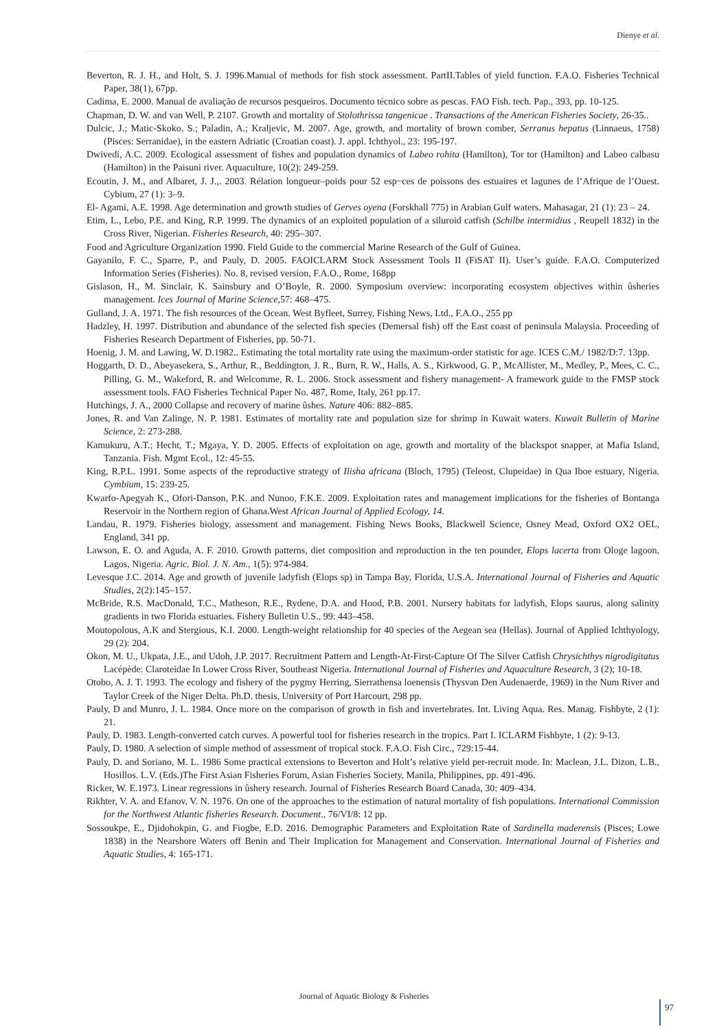Dienye et al.
Beverton, R. J. H., and Holt, S. J. 1996.Manual of methods for fish stock assessment. PartII.Tables of yield function. F.A.O. Fisheries Technical Paper, 38(1), 67pp.
Cadima, E. 2000. Manual de avaliação de recursos pesqueiros. Documento técnico sobre as pescas. FAO Fish. tech. Pap., 393, pp. 10-125.
Chapman, D. W. and van Well, P. 2107. Growth and mortality of Stolothrissa tangenicae . Transactions of the American Fisheries Society, 26-35..
Dulcic, J.; Matic-Skoko, S.; Paladin, A.; Kraljevic, M. 2007. Age, growth, and mortality of brown comber, Serranus hepatus (Linnaeus, 1758) (Pisces: Serranidae), in the eastern Adriatic (Croatian coast). J. appl. Ichthyol., 23: 195-197.
Dwivedi, A.C. 2009. Ecological assessment of fishes and population dynamics of Labeo rohita (Hamilton), Tor tor (Hamilton) and Labeo calbasu (Hamilton) in the Paisuni river. Aquaculture, 10(2): 249-259.
Ecoutin, J. M., and Albaret, J. J.,. 2003. Rélation longueur–poids pour 52 esp~ces de poissons des estuaires et lagunes de l’Afrique de l’Ouest. Cybium, 27 (1): 3–9.
El- Agami, A.E. 1998. Age determination and growth studies of Gerves oyena (Forskhall 775) in Arabian Gulf waters. Mahasagar, 21 (1): 23 – 24.
Etim, L., Lebo, P.E. and King, R.P. 1999. The dynamics of an exploited population of a siluroid catfish (Schilbe intermidius , Reupell 1832) in the Cross River, Nigerian. Fisheries Research, 40: 295–307.
Food and Agriculture Organization 1990. Field Guide to the commercial Marine Research of the Gulf of Guinea.
Gayanilo, F. C., Sparre, P., and Pauly, D. 2005. FAOICLARM Stock Assessment Tools II (FiSAT II). User’s guide. F.A.O. Computerized Information Series (Fisheries). No. 8, revised version, F.A.O., Rome, 168pp
Gislason, H., M. Sinclair, K. Sainsbury and O’Boyle, R. 2000. Symposium overview: incorporating ecosystem objectives within ûsheries management. Ices Journal of Marine Science,57: 468–475.
Gulland, J. A. 1971. The fish resources of the Ocean. West Byfleet, Surrey, Fishing News, Ltd., F.A.O., 255 pp
Hadzley, H. 1997. Distribution and abundance of the selected fish species (Demersal fish) off the East coast of peninsula Malaysia. Proceeding of Fisheries Research Department of Fisheries, pp. 50-71.
Hoenig, J. M. and Lawing, W. D.1982.. Estimating the total mortality rate using the maximum-order statistic for age. ICES C.M./ 1982/D:7. 13pp.
Hoggarth, D. D., Abeyasekera, S., Arthur, R., Beddington, J. R., Burn, R. W., Halls, A. S., Kirkwood, G. P., McAllister, M., Medley, P., Mees, C. C., Pilling, G. M., Wakeford, R. and Welcomme, R. L. 2006. Stock assessment and fishery management- A framework guide to the FMSP stock assessment tools. FAO Fisheries Technical Paper No. 487, Rome, Italy, 261 pp.17.
Hutchings, J. A., 2000 Collapse and recovery of marine ûshes. Nature 406: 882–885.
Jones, R. and Van Zalinge, N. P. 1981. Estimates of mortality rate and population size for shrimp in Kuwait waters. Kuwait Bulletin of Marine Science, 2: 273-288.
Kamukuru, A.T.; Hecht, T.; Mgaya, Y. D. 2005. Effects of exploitation on age, growth and mortality of the blackspot snapper, at Mafia Island, Tanzania. Fish. Mgmt Ecol., 12: 45-55.
King, R.P.L. 1991. Some aspects of the reproductive strategy of Ilisha africana (Bloch, 1795) (Teleost, Clupeidae) in Qua Iboe estuary, Nigeria. Cymbium, 15: 239-25.
Kwarfo-Apegyah K., Ofori-Danson, P.K. and Nunoo, F.K.E. 2009. Exploitation rates and management implications for the fisheries of Bontanga Reservoir in the Northern region of Ghana.West African Journal of Applied Ecology, 14.
Landau, R. 1979. Fisheries biology, assessment and management. Fishing News Books, Blackwell Science, Osney Mead, Oxford OX2 OEL, England, 341 pp.
Lawson, E. O. and Aguda, A. F. 2010. Growth patterns, diet composition and reproduction in the ten pounder, Elops lacerta from Ologe lagoon, Lagos, Nigeria. Agric. Biol. J. N. Am., 1(5): 974-984.
Levesque J.C. 2014. Age and growth of juvenile ladyfish (Elops sp) in Tampa Bay, Florida, U.S.A. International Journal of Fisheries and Aquatic Studies, 2(2):145–157.
McBride, R.S. MacDonald, T.C., Matheson, R.E., Rydene, D.A. and Hood, P.B. 2001. Nursery habitats for ladyfish, Elops saurus, along salinity gradients in two Florida estuaries. Fishery Bulletin U.S., 99: 443–458.
Moutopolous, A.K and Stergious, K.I. 2000. Length-weight relationship for 40 species of the Aegean sea (Hellas). Journal of Applied Ichthyology, 29 (2): 204.
Okon, M. U., Ukpata, J.E., and Udoh, J.P. 2017. Recruitment Pattern and Length-At-First-Capture Of The Silver Catfish Chrysichthys nigrodigitatus Lacépède: Claroteidae In Lower Cross River, Southeast Nigeria. International Journal of Fisheries and Aquaculture Research, 3 (2); 10-18.
Otobo, A. J. T. 1993. The ecology and fishery of the pygmy Herring, Sierrathensa loenensis (Thysvan Den Audenaerde, 1969) in the Num River and Taylor Creek of the Niger Delta. Ph.D. thesis, University of Port Harcourt, 298 pp.
Pauly, D and Munro, J. L. 1984. Once more on the comparison of growth in fish and invertebrates. Int. Living Aqua. Res. Manag. Fishbyte, 2 (1): 21.
Pauly, D. 1983. Length-converted catch curves. A powerful tool for fisheries research in the tropics. Part I. ICLARM Fishbyte, 1 (2): 9-13.
Pauly, D. 1980. A selection of simple method of assessment of tropical stock. F.A.O. Fish Circ., 729:15-44.
Pauly, D. and Soriano, M. L. 1986 Some practical extensions to Beverton and Holt’s relative yield per-recruit mode. In: Maclean, J.L. Dizon, L.B., Hosillos. L.V. (Eds.)The First Asian Fisheries Forum, Asian Fisheries Society, Manila, Philippines, pp. 491-496.
Ricker, W. E.1973. Linear regressions in ûshery research. Journal of Fisheries Research Board Canada, 30: 409–434.
Rikhter, V. A. and Efanov, V. N. 1976. On one of the approaches to the estimation of natural mortality of fish populations. International Commission for the Northwest Atlantic fisheries Research. Document., 76/VI/8: 12 pp.
Sossoukpe, E., Djidohokpin, G. and Fiogbe, E.D. 2016. Demographic Parameters and Exploitation Rate of Sardinella maderensis (Pisces; Lowe 1838) in the Nearshore Waters off Benin and Their Implication for Management and Conservation. International Journal of Fisheries and Aquatic Studies, 4: 165-171.
Journal of Aquatic Biology & Fisheries
97